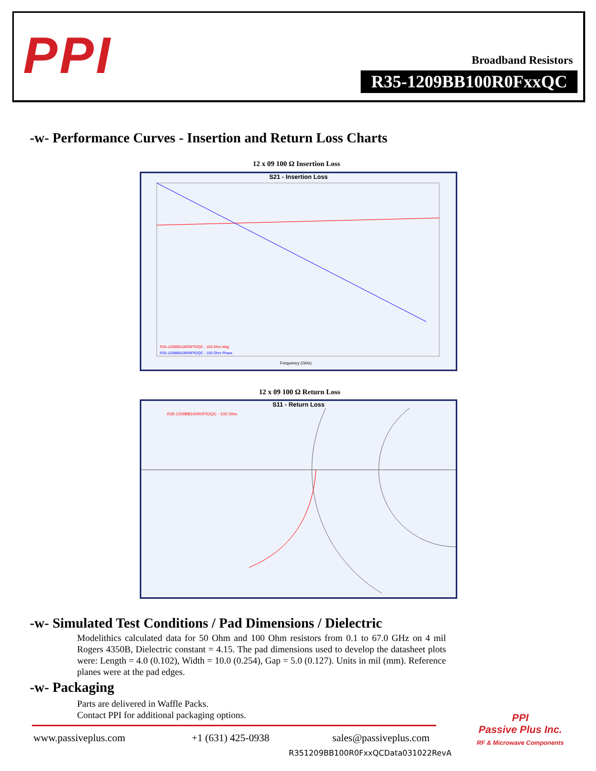PPI Broadband Resistors
R35-1209BB100R0FxxQC
-w- Performance Curves - Insertion and Return Loss Charts
12 x 09 100 Ω Insertion Loss
S21 - Insertion Loss
Frequency (GHz)
R35-1209BB100R0FR2QC - 100 Ohm Mag
R35-1209BB100R0FR2QC - 100 Ohm Phase
12 x 09 100 Ω Return Loss
S11 - Return Loss
R35-1209BB100R0FR2QC - 100 Ohm
-w- Simulated Test Conditions / Pad Dimensions / Dielectric
Modelithics calculated data for 50 Ohm and 100 Ohm resistors from 0.1 to 67.0 GHz on 4 mil Rogers 4350B, Dielectric constant = 4.15. The pad dimensions used to develop the datasheet plots were: Length = 4.0 (0.102), Width = 10.0 (0.254), Gap = 5.0 (0.127). Units in mil (mm). Reference planes were at the pad edges.
-w- Packaging
Parts are delivered in Waffle Packs.
Contact PPI for additional packaging options.
www.passiveplus.com +1 (631) 425-0938 sales@passiveplus.com
R351209BB100R0FxxQCData031022RevA
PPI
Passive Plus Inc.
RF & Microwave Components